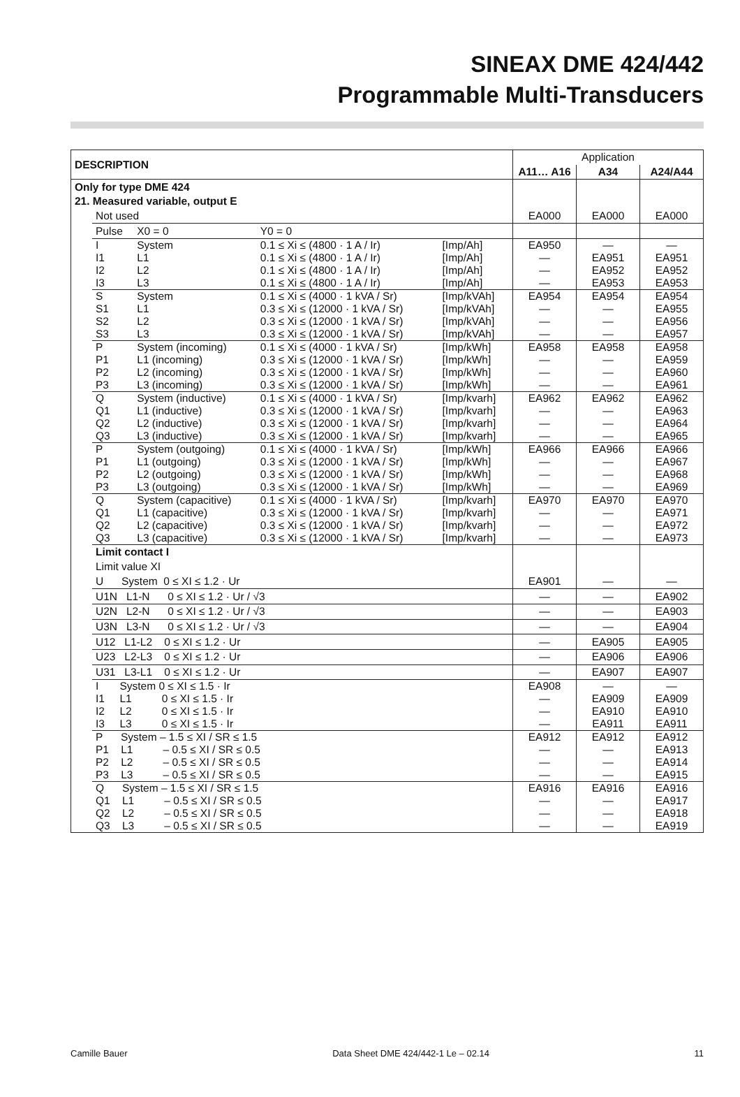SINEAX DME 424/442
Programmable Multi-Transducers
| DESCRIPTION | | | | | Application | | |
| --- | --- | --- | --- | --- | --- | --- | --- |
| | | | | | A11… A16 | A34 | A24/A44 |
| Only for type DME 424 | | | | | | | |
| 21. Measured variable, output E | | | | | | | |
| | Not used | | | | EA000 | EA000 | EA000 |
| | Pulse | X0 = 0 | Y0 = 0 | | | | |
| | I I1 I2 I3 | System L1 L2 L3 | 0.1 ≤ Xi ≤ (4800 · 1 A / Ir) 0.1 ≤ Xi ≤ (4800 · 1 A / Ir) 0.1 ≤ Xi ≤ (4800 · 1 A / Ir) 0.1 ≤ Xi ≤ (4800 · 1 A / Ir) | [Imp/Ah] [Imp/Ah] [Imp/Ah] [Imp/Ah] | EA950 — — — | — EA951 EA952 EA953 | — EA951 EA952 EA953 |
| | S S1 S2 S3 | System L1 L2 L3 | 0.1 ≤ Xi ≤ (4000 · 1 kVA / Sr) 0.3 ≤ Xi ≤ (12000 · 1 kVA / Sr) 0.3 ≤ Xi ≤ (12000 · 1 kVA / Sr) 0.3 ≤ Xi ≤ (12000 · 1 kVA / Sr) | [Imp/kVAh] [Imp/kVAh] [Imp/kVAh] [Imp/kVAh] | EA954 — — — | EA954 — — — | EA954 EA955 EA956 EA957 |
| | P P1 P2 P3 | System (incoming) L1 (incoming) L2 (incoming) L3 (incoming) | 0.1 ≤ Xi ≤ (4000 · 1 kVA / Sr) 0.3 ≤ Xi ≤ (12000 · 1 kVA / Sr) 0.3 ≤ Xi ≤ (12000 · 1 kVA / Sr) 0.3 ≤ Xi ≤ (12000 · 1 kVA / Sr) | [Imp/kWh] [Imp/kWh] [Imp/kWh] [Imp/kWh] | EA958 — — — | EA958 — — — | EA958 EA959 EA960 EA961 |
| | Q Q1 Q2 Q3 | System (inductive) L1 (inductive) L2 (inductive) L3 (inductive) | 0.1 ≤ Xi ≤ (4000 · 1 kVA / Sr) 0.3 ≤ Xi ≤ (12000 · 1 kVA / Sr) 0.3 ≤ Xi ≤ (12000 · 1 kVA / Sr) 0.3 ≤ Xi ≤ (12000 · 1 kVA / Sr) | [Imp/kvarh] [Imp/kvarh] [Imp/kvarh] [Imp/kvarh] | EA962 — — — | EA962 — — — | EA962 EA963 EA964 EA965 |
| | P P1 P2 P3 | System (outgoing) L1 (outgoing) L2 (outgoing) L3 (outgoing) | 0.1 ≤ Xi ≤ (4000 · 1 kVA / Sr) 0.3 ≤ Xi ≤ (12000 · 1 kVA / Sr) 0.3 ≤ Xi ≤ (12000 · 1 kVA / Sr) 0.3 ≤ Xi ≤ (12000 · 1 kVA / Sr) | [Imp/kWh] [Imp/kWh] [Imp/kWh] [Imp/kWh] | EA966 — — — | EA966 — — — | EA966 EA967 EA968 EA969 |
| | Q Q1 Q2 Q3 | System (capacitive) L1 (capacitive) L2 (capacitive) L3 (capacitive) | 0.1 ≤ Xi ≤ (4000 · 1 kVA / Sr) 0.3 ≤ Xi ≤ (12000 · 1 kVA / Sr) 0.3 ≤ Xi ≤ (12000 · 1 kVA / Sr) 0.3 ≤ Xi ≤ (12000 · 1 kVA / Sr) | [Imp/kvarh] [Imp/kvarh] [Imp/kvarh] [Imp/kvarh] | EA970 — — — | EA970 — — — | EA970 EA971 EA972 EA973 |
| | Limit contact I | | | | | | |
| | Limit value XI | | | | | | |
| | U System 0 ≤ XI ≤ 1.2 · Ur | | | | EA901 | — | — |
| | U1N L1-N 0 ≤ XI ≤ 1.2 · Ur / √3 | | | | — | — | EA902 |
| | U2N L2-N 0 ≤ XI ≤ 1.2 · Ur / √3 | | | | — | — | EA903 |
| | U3N L3-N 0 ≤ XI ≤ 1.2 · Ur / √3 | | | | — | — | EA904 |
| | U12 L1-L2 0 ≤ XI ≤ 1.2 · Ur | | | | — | EA905 | EA905 |
| | U23 L2-L3 0 ≤ XI ≤ 1.2 · Ur | | | | — | EA906 | EA906 |
| | U31 L3-L1 0 ≤ XI ≤ 1.2 · Ur | | | | — | EA907 | EA907 |
| | I System 0 ≤ XI ≤ 1.5 · Ir I1 L1 0 ≤ XI ≤ 1.5 · Ir I2 L2 0 ≤ XI ≤ 1.5 · Ir I3 L3 0 ≤ XI ≤ 1.5 · Ir | | | | EA908 — — — | — EA909 EA910 EA911 | — EA909 EA910 EA911 |
| | P System – 1.5 ≤ XI / SR ≤ 1.5 P1 L1 – 0.5 ≤ XI / SR ≤ 0.5 P2 L2 – 0.5 ≤ XI / SR ≤ 0.5 P3 L3 – 0.5 ≤ XI / SR ≤ 0.5 | | | | EA912 — — — | EA912 — — — | EA912 EA913 EA914 EA915 |
| | Q System – 1.5 ≤ XI / SR ≤ 1.5 Q1 L1 – 0.5 ≤ XI / SR ≤ 0.5 Q2 L2 – 0.5 ≤ XI / SR ≤ 0.5 Q3 L3 – 0.5 ≤ XI / SR ≤ 0.5 | | | | EA916 — — — | EA916 — — — | EA916 EA917 EA918 EA919 |
Camille Bauer Data Sheet DME 424/442-1 Le – 02.14 11